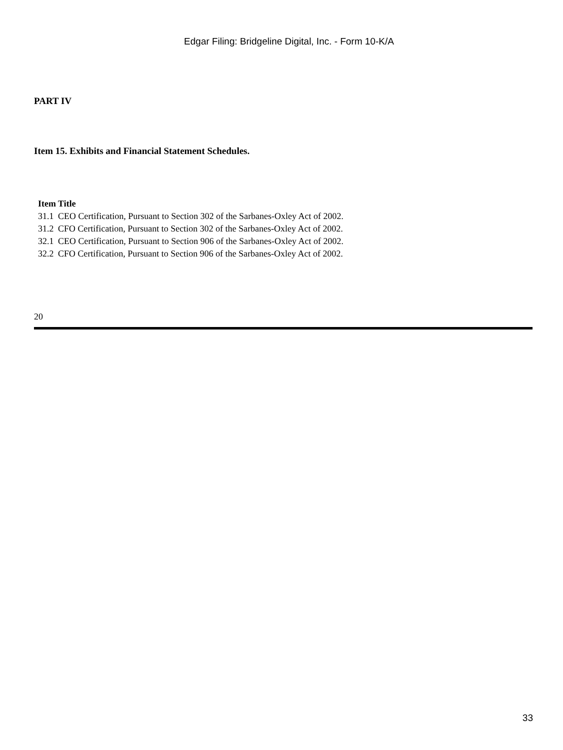Edgar Filing: Bridgeline Digital, Inc. - Form 10-K/A
PART IV
Item 15. Exhibits and Financial Statement Schedules.
| Item | Title |
| --- | --- |
| 31.1 | CEO Certification, Pursuant to Section 302 of the Sarbanes-Oxley Act of 2002. |
| 31.2 | CFO Certification, Pursuant to Section 302 of the Sarbanes-Oxley Act of 2002. |
| 32.1 | CEO Certification, Pursuant to Section 906 of the Sarbanes-Oxley Act of 2002. |
| 32.2 | CFO Certification, Pursuant to Section 906 of the Sarbanes-Oxley Act of 2002. |
20
33